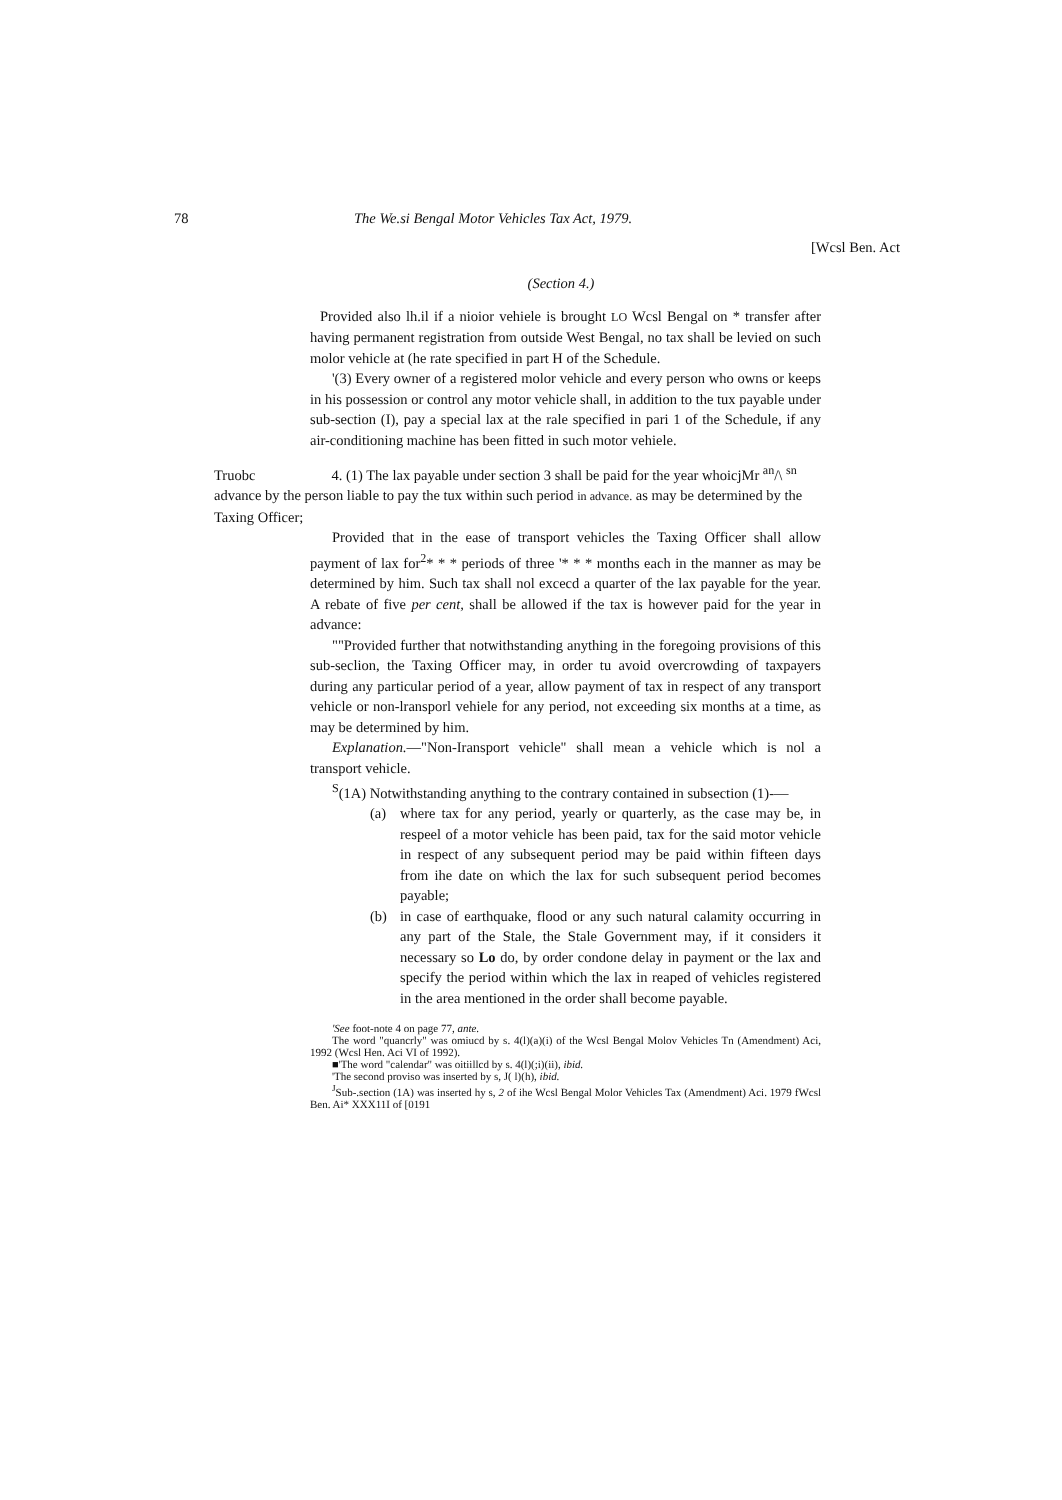78 The We.si Bengal Motor Vehicles Tax Act, 1979.
[Wcsl Ben. Act
(Section 4.)
Provided also lh.il if a nioior vehiele is brought LO Wcsl Bengal on * transfer after having permanent registration from outside West Bengal, no tax shall be levied on such molor vehicle at (he rate specified in part H of the Schedule.
'(3) Every owner of a registered molor vehicle and every person who owns or keeps in his possession or control any motor vehicle shall, in addition to the tux payable under sub-section (I), pay a special lax at the rale specified in pari 1 of the Schedule, if any air-conditioning machine has been fitted in such motor vehiele.
Truobc 4. (1) The lax payable under section 3 shall be paid for the year whoicjMr <sup>an</sup>/\ <sup>s</sup><sup>n</sup> advance by the person liable to pay the tux within such period in advance. as may be determined by the Taxing Officer;
Provided that in the ease of transport vehicles the Taxing Officer shall allow payment of lax for<sup>2</sup>* * * periods of three '* * * months each in the manner as may be determined by him. Such tax shall nol excecd a quarter of the lax payable for the year. A rebate of five per cent, shall be allowed if the tax is however paid for the year in advance:
""Provided further that notwithstanding anything in the foregoing provisions of this sub-seclion, the Taxing Officer may, in order tu avoid overcrowding of taxpayers during any particular period of a year, allow payment of tax in respect of any transport vehicle or non-lransporl vehiele for any period, not exceeding six months at a time, as may be determined by him.
Explanation.—"Non-Iransport vehicle" shall mean a vehicle which is nol a transport vehicle.
<sup>S</sup>(1A) Notwithstanding anything to the contrary contained in subsection (1)-—
(a) where tax for any period, yearly or quarterly, as the case may be, in respeel of a motor vehicle has been paid, tax for the said motor vehicle in respect of any subsequent period may be paid within fifteen days from ihe date on which the lax for such subsequent period becomes payable;
(b) in case of earthquake, flood or any such natural calamity occurring in any part of the Stale, the Stale Government may, if it considers it necessary so Lo do, by order condone delay in payment or the lax and specify the period within which the lax in reaped of vehicles registered in the area mentioned in the order shall become payable.
'See foot-note 4 on page 77, ante.
The word "quancrly" was omiucd by s. 4(l)(a)(i) of the Wcsl Bengal Molov Vehicles Tn (Amendment) Aci, 1992 (Wcsl Hen. Aci VI of 1992).
■'The word "calendar" was oitiillcd by s. 4(l)(;i)(ii), ibid.
'The second proviso was inserted by s, J( l)(h), ibid.
<sup>J</sup>Sub-.section (1A) was inserted hy s, 2 of ihe Wcsl Bengal Molor Vehicles Tax (Amendment) Aci. 1979 fWcsl Ben. Ai* XXX11I of [0191